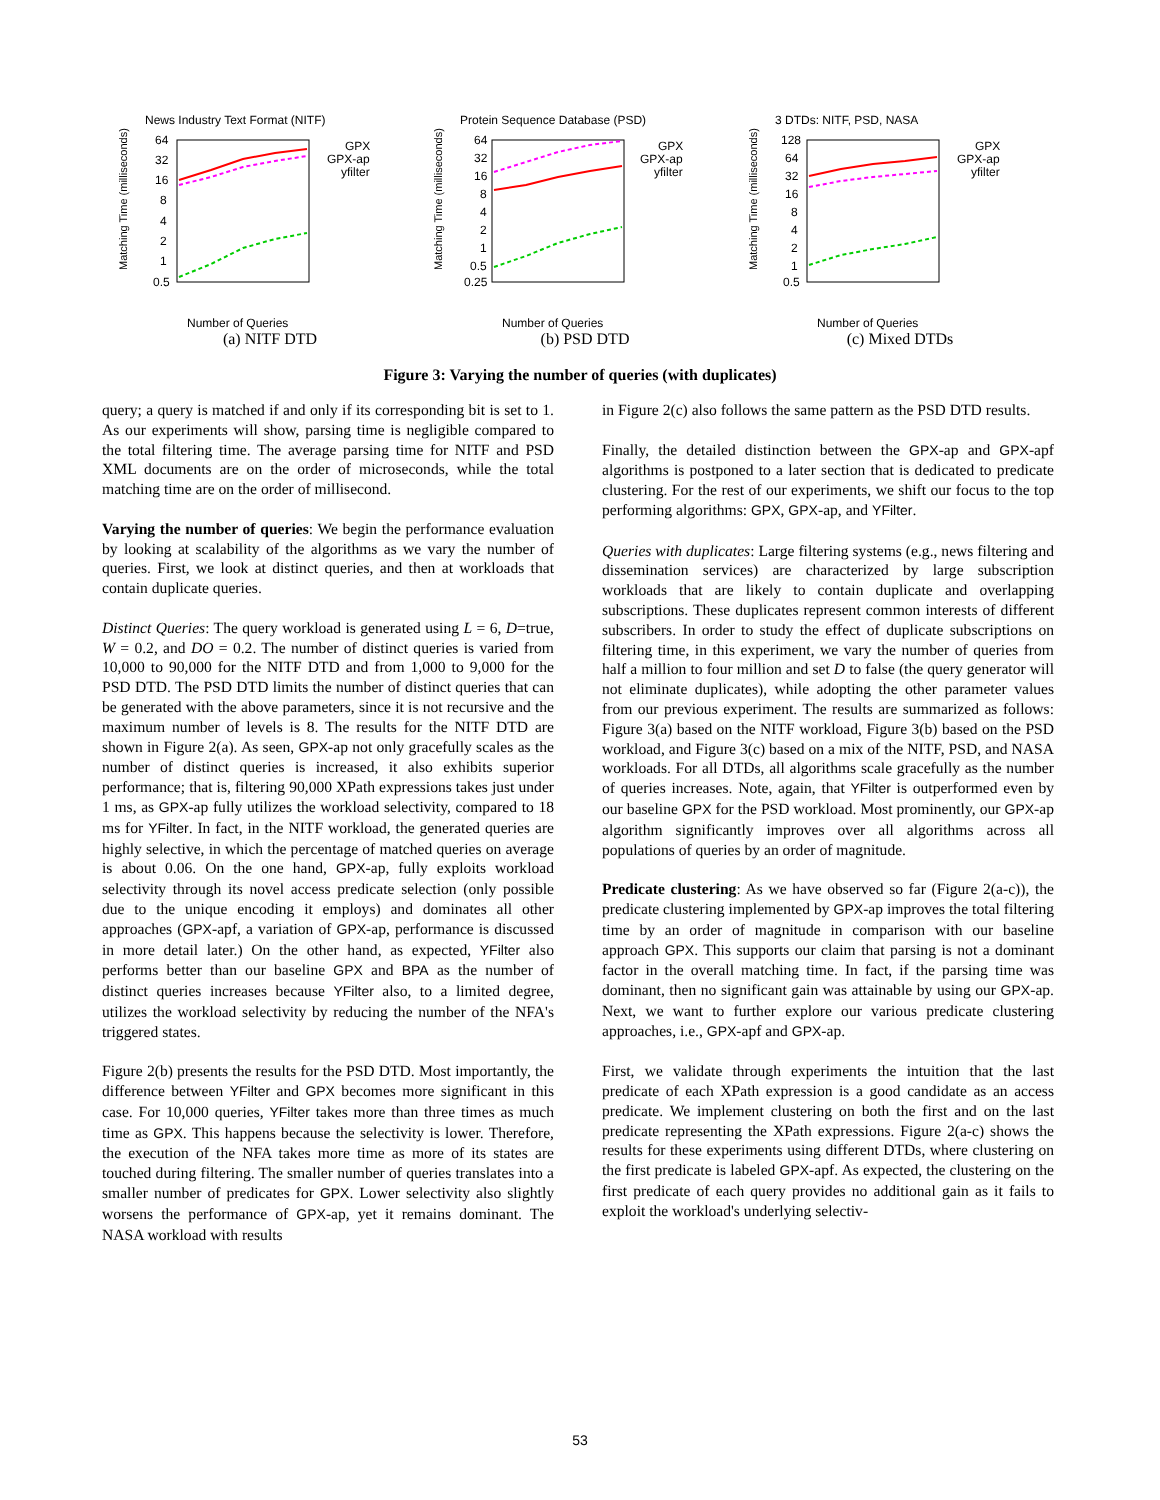News Industry Text Format (NITF)
Matching Time (milliseconds)
64
32
16
8
4
2
1
0.5
GPX
GPX-ap
yfilter
Number of Queries
(a) NITF DTD
Protein Sequence Database (PSD)
Matching Time (milliseconds)
64
32
16
8
4
2
1
0.5
0.25
GPX
GPX-ap
yfilter
Number of Queries
(b) PSD DTD
3 DTDs: NITF, PSD, NASA
Matching Time (milliseconds)
128
64
32
16
8
4
2
1
0.5
GPX
GPX-ap
yfilter
Number of Queries
(c) Mixed DTDs
Figure 3: Varying the number of queries (with duplicates)
query; a query is matched if and only if its corresponding bit is set to 1. As our experiments will show, parsing time is negligible compared to the total filtering time. The average parsing time for NITF and PSD XML documents are on the order of microseconds, while the total matching time are on the order of millisecond.
Varying the number of queries: We begin the performance evaluation by looking at scalability of the algorithms as we vary the number of queries. First, we look at distinct queries, and then at workloads that contain duplicate queries.
Distinct Queries: The query workload is generated using L = 6, D=true, W = 0.2, and DO = 0.2. The number of distinct queries is varied from 10,000 to 90,000 for the NITF DTD and from 1,000 to 9,000 for the PSD DTD. The PSD DTD limits the number of distinct queries that can be generated with the above parameters, since it is not recursive and the maximum number of levels is 8. The results for the NITF DTD are shown in Figure 2(a). As seen, GPX-ap not only gracefully scales as the number of distinct queries is increased, it also exhibits superior performance; that is, filtering 90,000 XPath expressions takes just under 1 ms, as GPX-ap fully utilizes the workload selectivity, compared to 18 ms for YFilter. In fact, in the NITF workload, the generated queries are highly selective, in which the percentage of matched queries on average is about 0.06. On the one hand, GPX-ap, fully exploits workload selectivity through its novel access predicate selection (only possible due to the unique encoding it employs) and dominates all other approaches (GPX-apf, a variation of GPX-ap, performance is discussed in more detail later.) On the other hand, as expected, YFilter also performs better than our baseline GPX and BPA as the number of distinct queries increases because YFilter also, to a limited degree, utilizes the workload selectivity by reducing the number of the NFA's triggered states.
Figure 2(b) presents the results for the PSD DTD. Most importantly, the difference between YFilter and GPX becomes more significant in this case. For 10,000 queries, YFilter takes more than three times as much time as GPX. This happens because the selectivity is lower. Therefore, the execution of the NFA takes more time as more of its states are touched during filtering. The smaller number of queries translates into a smaller number of predicates for GPX. Lower selectivity also slightly worsens the performance of GPX-ap, yet it remains dominant. The NASA workload with results
in Figure 2(c) also follows the same pattern as the PSD DTD results.
Finally, the detailed distinction between the GPX-ap and GPX-apf algorithms is postponed to a later section that is dedicated to predicate clustering. For the rest of our experiments, we shift our focus to the top performing algorithms: GPX, GPX-ap, and YFilter.
Queries with duplicates: Large filtering systems (e.g., news filtering and dissemination services) are characterized by large subscription workloads that are likely to contain duplicate and overlapping subscriptions. These duplicates represent common interests of different subscribers. In order to study the effect of duplicate subscriptions on filtering time, in this experiment, we vary the number of queries from half a million to four million and set D to false (the query generator will not eliminate duplicates), while adopting the other parameter values from our previous experiment. The results are summarized as follows: Figure 3(a) based on the NITF workload, Figure 3(b) based on the PSD workload, and Figure 3(c) based on a mix of the NITF, PSD, and NASA workloads. For all DTDs, all algorithms scale gracefully as the number of queries increases. Note, again, that YFilter is outperformed even by our baseline GPX for the PSD workload. Most prominently, our GPX-ap algorithm significantly improves over all algorithms across all populations of queries by an order of magnitude.
Predicate clustering: As we have observed so far (Figure 2(a-c)), the predicate clustering implemented by GPX-ap improves the total filtering time by an order of magnitude in comparison with our baseline approach GPX. This supports our claim that parsing is not a dominant factor in the overall matching time. In fact, if the parsing time was dominant, then no significant gain was attainable by using our GPX-ap. Next, we want to further explore our various predicate clustering approaches, i.e., GPX-apf and GPX-ap.
First, we validate through experiments the intuition that the last predicate of each XPath expression is a good candidate as an access predicate. We implement clustering on both the first and on the last predicate representing the XPath expressions. Figure 2(a-c) shows the results for these experiments using different DTDs, where clustering on the first predicate is labeled GPX-apf. As expected, the clustering on the first predicate of each query provides no additional gain as it fails to exploit the workload's underlying selectiv-
53